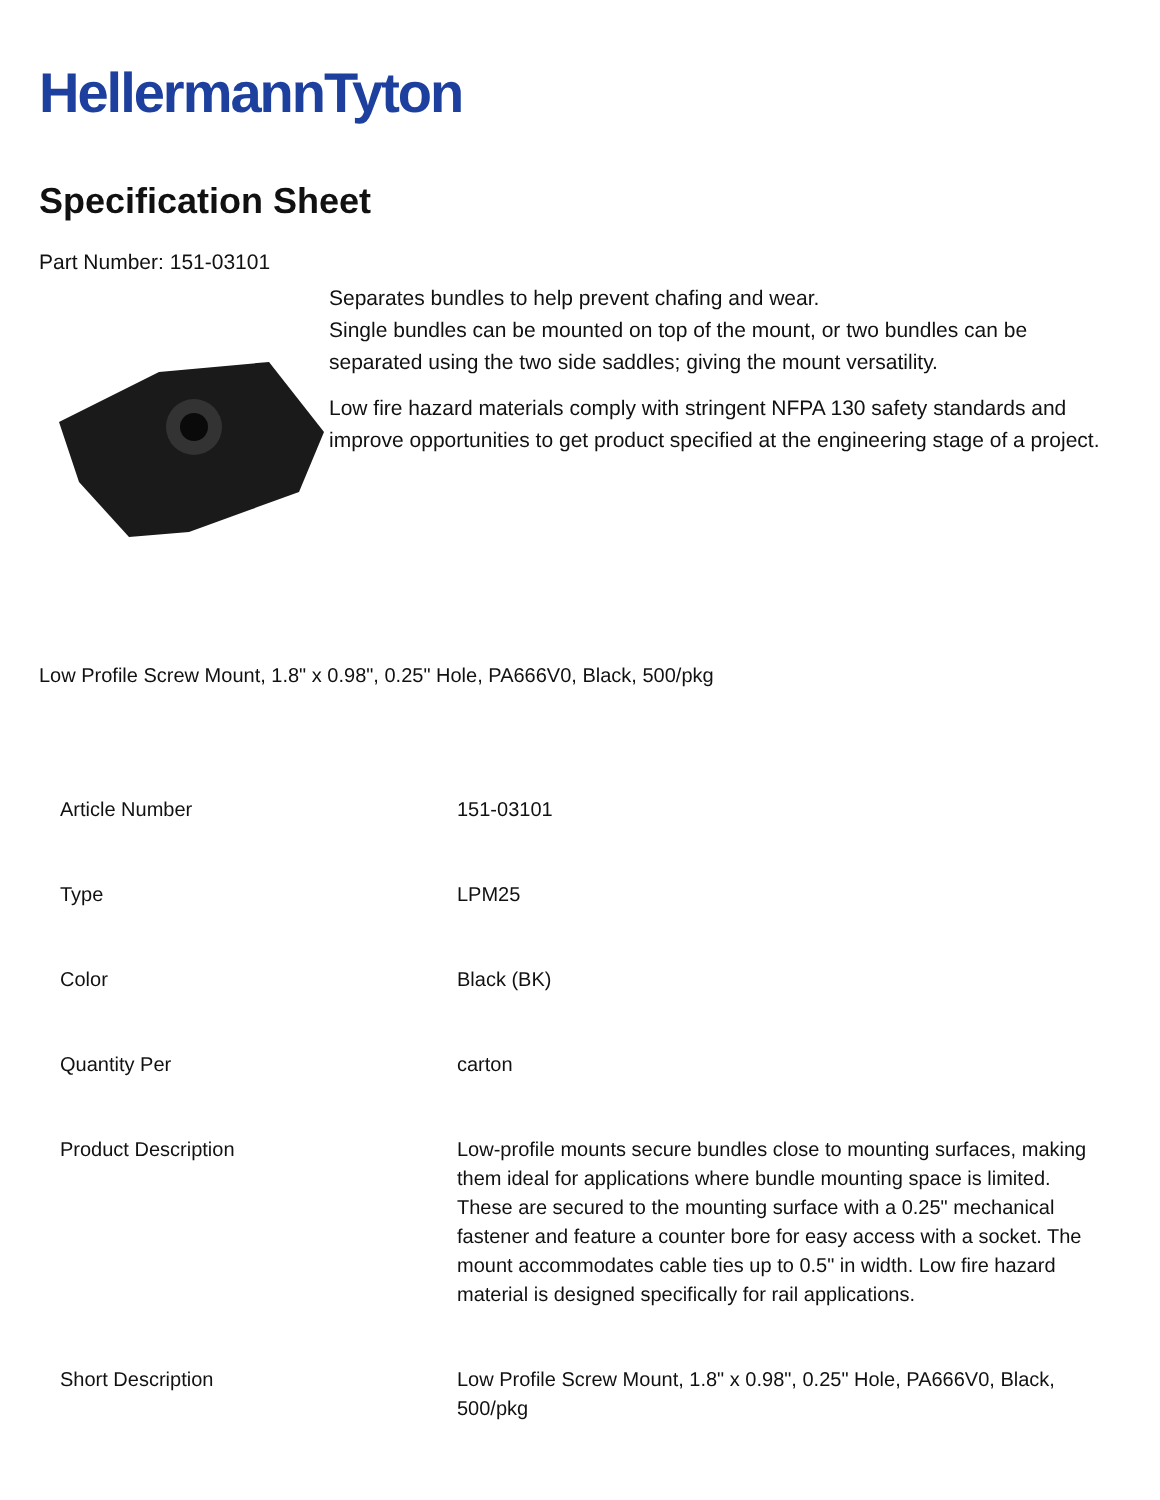HellermannTyton
Specification Sheet
Part Number: 151-03101
Separates bundles to help prevent chafing and wear.
Single bundles can be mounted on top of the mount, or two bundles can be separated using the two side saddles; giving the mount versatility.
Low fire hazard materials comply with stringent NFPA 130 safety standards and improve opportunities to get product specified at the engineering stage of a project.
Low Profile Screw Mount, 1.8" x 0.98", 0.25" Hole, PA666V0, Black, 500/pkg
| Article Number | 151-03101 |
| Type | LPM25 |
| Color | Black (BK) |
| Quantity Per | carton |
| Product Description | Low-profile mounts secure bundles close to mounting surfaces, making them ideal for applications where bundle mounting space is limited. These are secured to the mounting surface with a 0.25" mechanical fastener and feature a counter bore for easy access with a socket. The mount accommodates cable ties up to 0.5" in width. Low fire hazard material is designed specifically for rail applications. |
| Short Description | Low Profile Screw Mount, 1.8" x 0.98", 0.25" Hole, PA666V0, Black, 500/pkg |